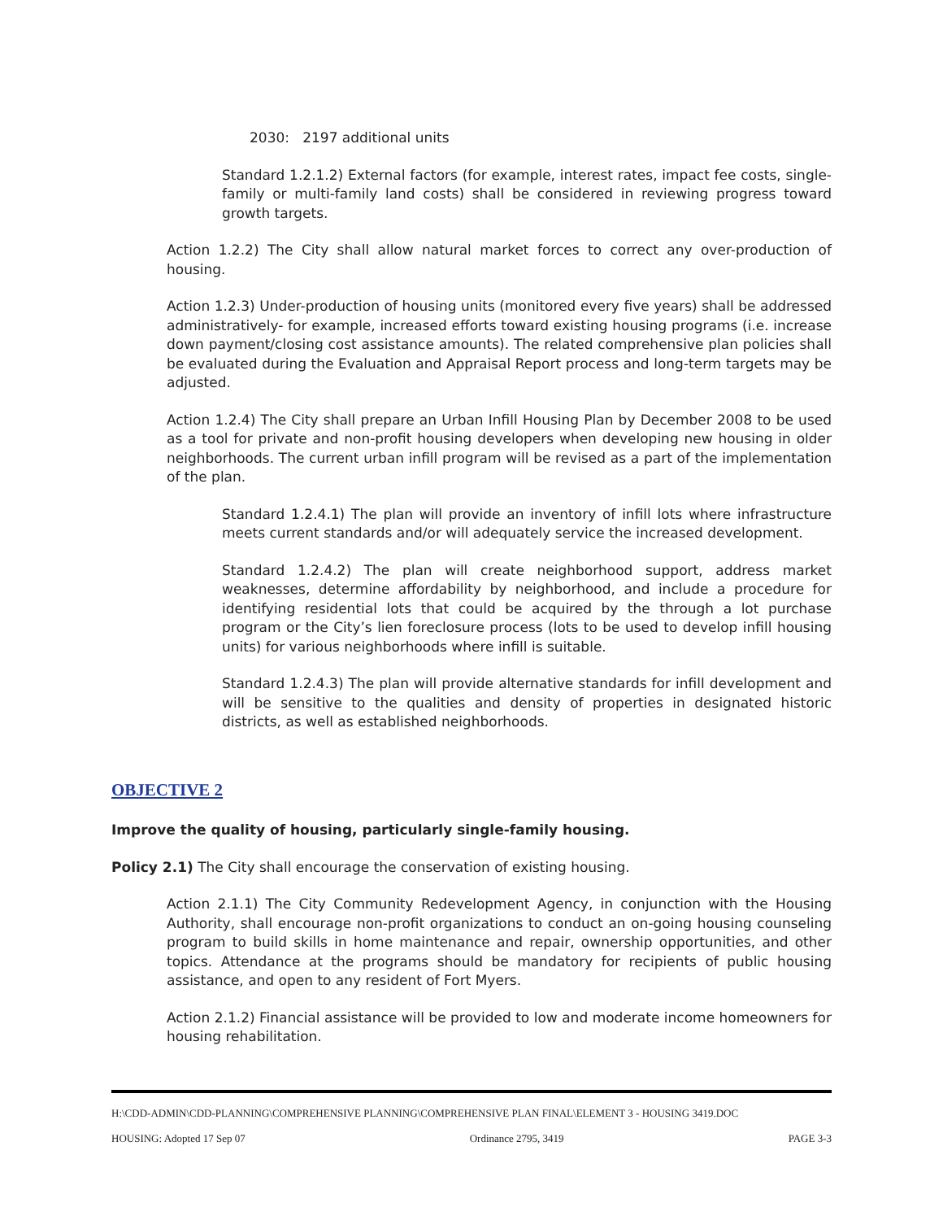2030: 2197 additional units
Standard 1.2.1.2) External factors (for example, interest rates, impact fee costs, single-family or multi-family land costs) shall be considered in reviewing progress toward growth targets.
Action 1.2.2) The City shall allow natural market forces to correct any over-production of housing.
Action 1.2.3) Under-production of housing units (monitored every five years) shall be addressed administratively- for example, increased efforts toward existing housing programs (i.e. increase down payment/closing cost assistance amounts). The related comprehensive plan policies shall be evaluated during the Evaluation and Appraisal Report process and long-term targets may be adjusted.
Action 1.2.4) The City shall prepare an Urban Infill Housing Plan by December 2008 to be used as a tool for private and non-profit housing developers when developing new housing in older neighborhoods. The current urban infill program will be revised as a part of the implementation of the plan.
Standard 1.2.4.1) The plan will provide an inventory of infill lots where infrastructure meets current standards and/or will adequately service the increased development.
Standard 1.2.4.2) The plan will create neighborhood support, address market weaknesses, determine affordability by neighborhood, and include a procedure for identifying residential lots that could be acquired by the through a lot purchase program or the City’s lien foreclosure process (lots to be used to develop infill housing units) for various neighborhoods where infill is suitable.
Standard 1.2.4.3) The plan will provide alternative standards for infill development and will be sensitive to the qualities and density of properties in designated historic districts, as well as established neighborhoods.
OBJECTIVE 2
Improve the quality of housing, particularly single-family housing.
Policy 2.1) The City shall encourage the conservation of existing housing.
Action 2.1.1) The City Community Redevelopment Agency, in conjunction with the Housing Authority, shall encourage non-profit organizations to conduct an on-going housing counseling program to build skills in home maintenance and repair, ownership opportunities, and other topics. Attendance at the programs should be mandatory for recipients of public housing assistance, and open to any resident of Fort Myers.
Action 2.1.2) Financial assistance will be provided to low and moderate income homeowners for housing rehabilitation.
H:\CDD-ADMIN\CDD-PLANNING\COMPREHENSIVE PLANNING\COMPREHENSIVE PLAN FINAL\ELEMENT 3 - HOUSING 3419.DOC
HOUSING: Adopted 17 Sep 07 Ordinance 2795, 3419 PAGE 3-3